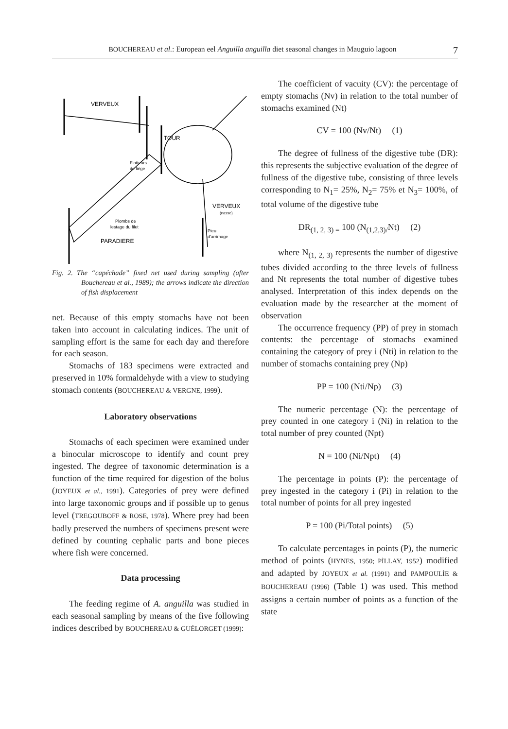BOUCHEREAU et al.: European eel Anguilla anguilla diet seasonal changes in Mauguio lagoon 7
VERVEUX
TOUR
Flotteurs
de liège
VERVEUX
(nasse)
Plombs de
lestage du filet
Pieu
d'arrimage
PARADIERE
Fig. 2. The “capéchade” fixed net used during sampling (after Bouchereau et al., 1989); the arrows indicate the direction of fish displacement
net. Because of this empty stomachs have not been taken into account in calculating indices. The unit of sampling effort is the same for each day and therefore for each season.
Stomachs of 183 specimens were extracted and preserved in 10% formaldehyde with a view to studying stomach contents (BOUCHEREAU & VERGNE, 1999).
Laboratory observations
Stomachs of each specimen were examined under a binocular microscope to identify and count prey ingested. The degree of taxonomic determination is a function of the time required for digestion of the bolus (JOYEUX et al., 1991). Categories of prey were defined into large taxonomic groups and if possible up to genus level (TREGOUBOFF & ROSE, 1978). Where prey had been badly preserved the numbers of specimens present were defined by counting cephalic parts and bone pieces where fish were concerned.
Data processing
The feeding regime of A. anguilla was studied in each seasonal sampling by means of the five following indices described by BOUCHEREAU & GUÉLORGET (1999):
The coefficient of vacuity (CV): the percentage of empty stomachs (Nv) in relation to the total number of stomachs examined (Nt)
CV = 100 (Nv/Nt) (1)
The degree of fullness of the digestive tube (DR): this represents the subjective evaluation of the degree of fullness of the digestive tube, consisting of three levels corresponding to N<sub>1</sub>= 25%, N<sub>2</sub>= 75% et N<sub>3</sub>= 100%, of total volume of the digestive tube
DR<sub>(1, 2, 3) =</sub> 100 (N<sub>(1,2,3)/</sub>Nt) (2)
where N<sub>(1, 2, 3)</sub> represents the number of digestive tubes divided according to the three levels of fullness and Nt represents the total number of digestive tubes analysed. Interpretation of this index depends on the evaluation made by the researcher at the moment of observation
The occurrence frequency (PP) of prey in stomach contents: the percentage of stomachs examined containing the category of prey i (Nti) in relation to the number of stomachs containing prey (Np)
PP = 100 (Nti/Np) (3)
The numeric percentage (N): the percentage of prey counted in one category i (Ni) in relation to the total number of prey counted (Npt)
N = 100 (Ni/Npt) (4)
The percentage in points (P): the percentage of prey ingested in the category i (Pi) in relation to the total number of points for all prey ingested
P = 100 (Pi/Total points) (5)
To calculate percentages in points (P), the numeric method of points (HYNES, 1950; PİLLAY, 1952) modified and adapted by JOYEUX et al. (1991) and PAMPOULİE & BOUCHEREAU (1996) (Table 1) was used. This method assigns a certain number of points as a function of the state